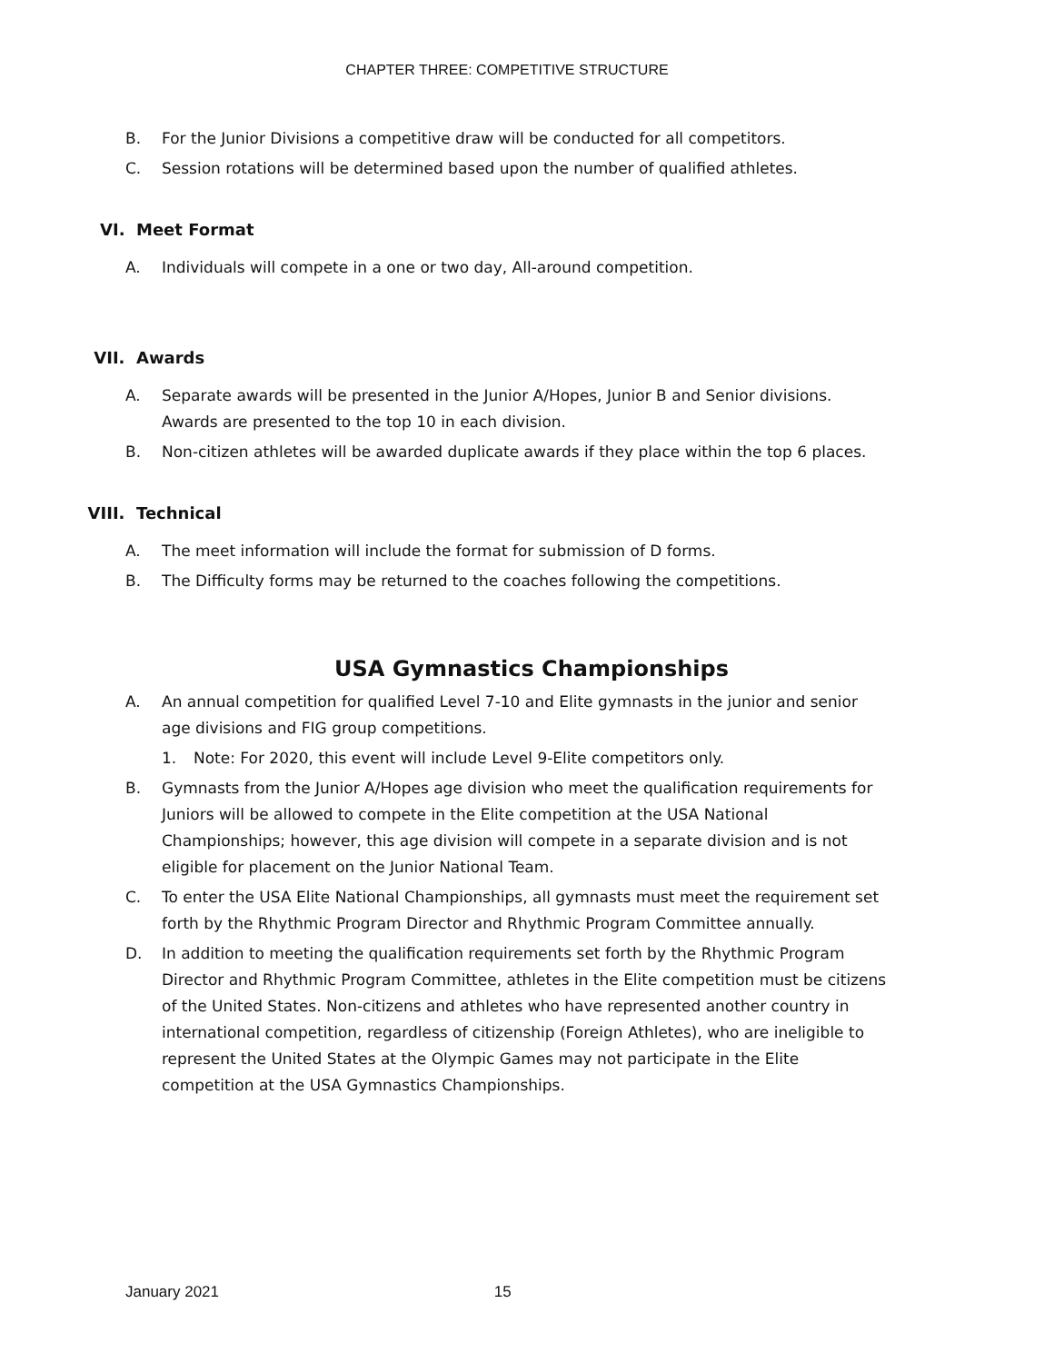CHAPTER THREE: COMPETITIVE STRUCTURE
B. For the Junior Divisions a competitive draw will be conducted for all competitors.
C. Session rotations will be determined based upon the number of qualified athletes.
VI. Meet Format
A. Individuals will compete in a one or two day, All-around competition.
VII. Awards
A. Separate awards will be presented in the Junior A/Hopes, Junior B and Senior divisions. Awards are presented to the top 10 in each division.
B. Non-citizen athletes will be awarded duplicate awards if they place within the top 6 places.
VIII. Technical
A. The meet information will include the format for submission of D forms.
B. The Difficulty forms may be returned to the coaches following the competitions.
USA Gymnastics Championships
A. An annual competition for qualified Level 7-10 and Elite gymnasts in the junior and senior age divisions and FIG group competitions.
1. Note: For 2020, this event will include Level 9-Elite competitors only.
B. Gymnasts from the Junior A/Hopes age division who meet the qualification requirements for Juniors will be allowed to compete in the Elite competition at the USA National Championships; however, this age division will compete in a separate division and is not eligible for placement on the Junior National Team.
C. To enter the USA Elite National Championships, all gymnasts must meet the requirement set forth by the Rhythmic Program Director and Rhythmic Program Committee annually.
D. In addition to meeting the qualification requirements set forth by the Rhythmic Program Director and Rhythmic Program Committee, athletes in the Elite competition must be citizens of the United States. Non-citizens and athletes who have represented another country in international competition, regardless of citizenship (Foreign Athletes), who are ineligible to represent the United States at the Olympic Games may not participate in the Elite competition at the USA Gymnastics Championships.
January 2021 15